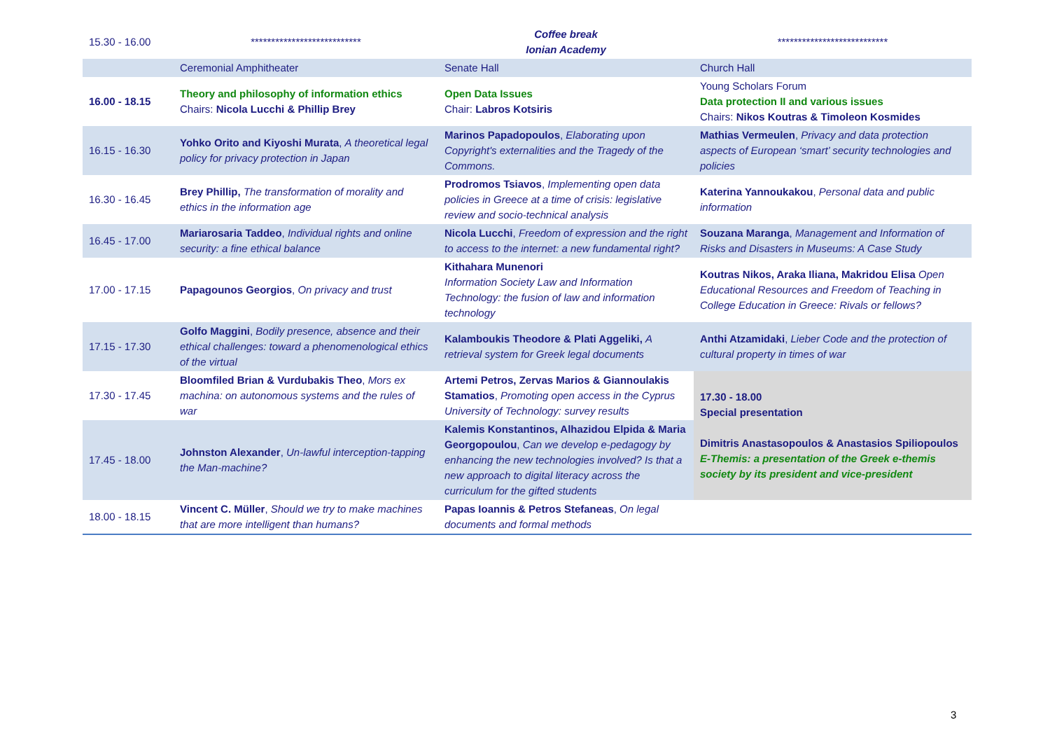| 15.30 - 16.00 | *************************** | Coffee break Ionian Academy | *************************** |
| | Ceremonial Amphitheater | Senate Hall | Church Hall |
| 16.00 - 18.15 | Theory and philosophy of information ethics Chairs: Nicola Lucchi & Phillip Brey | Open Data Issues Chair: Labros Kotsiris | Young Scholars Forum Data protection II and various issues Chairs: Nikos Koutras & Timoleon Kosmides |
| 16.15 - 16.30 | Yohko Orito and Kiyoshi Murata , A theoretical legal policy for privacy protection in Japan | Marinos Papadopoulos , Elaborating upon Copyright's externalities and the Tragedy of the Commons. | Mathias Vermeulen , Privacy and data protection aspects of European ‘smart’ security technologies and policies |
| 16.30 - 16.45 | Brey Phillip, The transformation of morality and ethics in the information age | Prodromos Tsiavos , Implementing open data policies in Greece at a time of crisis: legislative review and socio-technical analysis | Katerina Yannoukakou , Personal data and public information |
| 16.45 - 17.00 | Mariarosaria Taddeo , Individual rights and online security: a fine ethical balance | Nicola Lucchi , Freedom of expression and the right to access to the internet: a new fundamental right? | Souzana Maranga , Management and Information of Risks and Disasters in Museums: A Case Study |
| 17.00 - 17.15 | Papagounos Georgios , On privacy and trust | Kithahara Munenori Information Society Law and Information Technology: the fusion of law and information technology | Koutras Nikos, Araka Iliana, Makridou Elisa Open Educational Resources and Freedom of Teaching in College Education in Greece: Rivals or fellows? |
| 17.15 - 17.30 | Golfo Maggini , Bodily presence, absence and their ethical challenges: toward a phenomenological ethics of the virtual | Kalamboukis Theodore & Plati Aggeliki, A retrieval system for Greek legal documents | Anthi Atzamidaki , Lieber Code and the protection of cultural property in times of war |
| 17.30 - 17.45 | Bloomfiled Brian & Vurdubakis Theo , Mors ex machina: on autonomous systems and the rules of war | Artemi Petros, Zervas Marios & Giannoulakis Stamatios , Promoting open access in the Cyprus University of Technology: survey results | 17.30 - 18.00 Special presentation Dimitris Anastasopoulos & Anastasios Spiliopoulos E-Themis: a presentation of the Greek e-themis society by its president and vice-president |
| 17.45 - 18.00 | Johnston Alexander , Un-lawful interception-tapping the Man-machine? | Kalemis Konstantinos, Alhazidou Elpida & Maria Georgopoulou , Can we develop e-pedagogy by enhancing the new technologies involved? Is that a new approach to digital literacy across the curriculum for the gifted students | |
| 18.00 - 18.15 | Vincent C. Müller , Should we try to make machines that are more intelligent than humans? | Papas Ioannis & Petros Stefaneas , On legal documents and formal methods | |
3